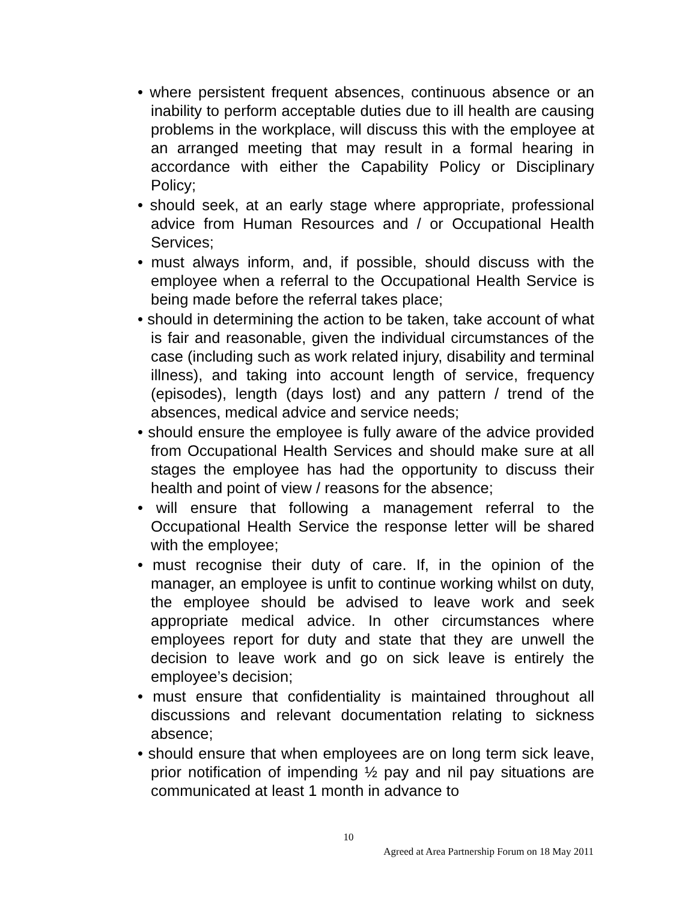• where persistent frequent absences, continuous absence or an inability to perform acceptable duties due to ill health are causing problems in the workplace, will discuss this with the employee at an arranged meeting that may result in a formal hearing in accordance with either the Capability Policy or Disciplinary Policy;
• should seek, at an early stage where appropriate, professional advice from Human Resources and / or Occupational Health Services;
• must always inform, and, if possible, should discuss with the employee when a referral to the Occupational Health Service is being made before the referral takes place;
• should in determining the action to be taken, take account of what is fair and reasonable, given the individual circumstances of the case (including such as work related injury, disability and terminal illness), and taking into account length of service, frequency (episodes), length (days lost) and any pattern / trend of the absences, medical advice and service needs;
• should ensure the employee is fully aware of the advice provided from Occupational Health Services and should make sure at all stages the employee has had the opportunity to discuss their health and point of view / reasons for the absence;
• will ensure that following a management referral to the Occupational Health Service the response letter will be shared with the employee;
• must recognise their duty of care. If, in the opinion of the manager, an employee is unfit to continue working whilst on duty, the employee should be advised to leave work and seek appropriate medical advice. In other circumstances where employees report for duty and state that they are unwell the decision to leave work and go on sick leave is entirely the employee’s decision;
• must ensure that confidentiality is maintained throughout all discussions and relevant documentation relating to sickness absence;
• should ensure that when employees are on long term sick leave, prior notification of impending ½ pay and nil pay situations are communicated at least 1 month in advance to
10
Agreed at Area Partnership Forum on 18 May 2011